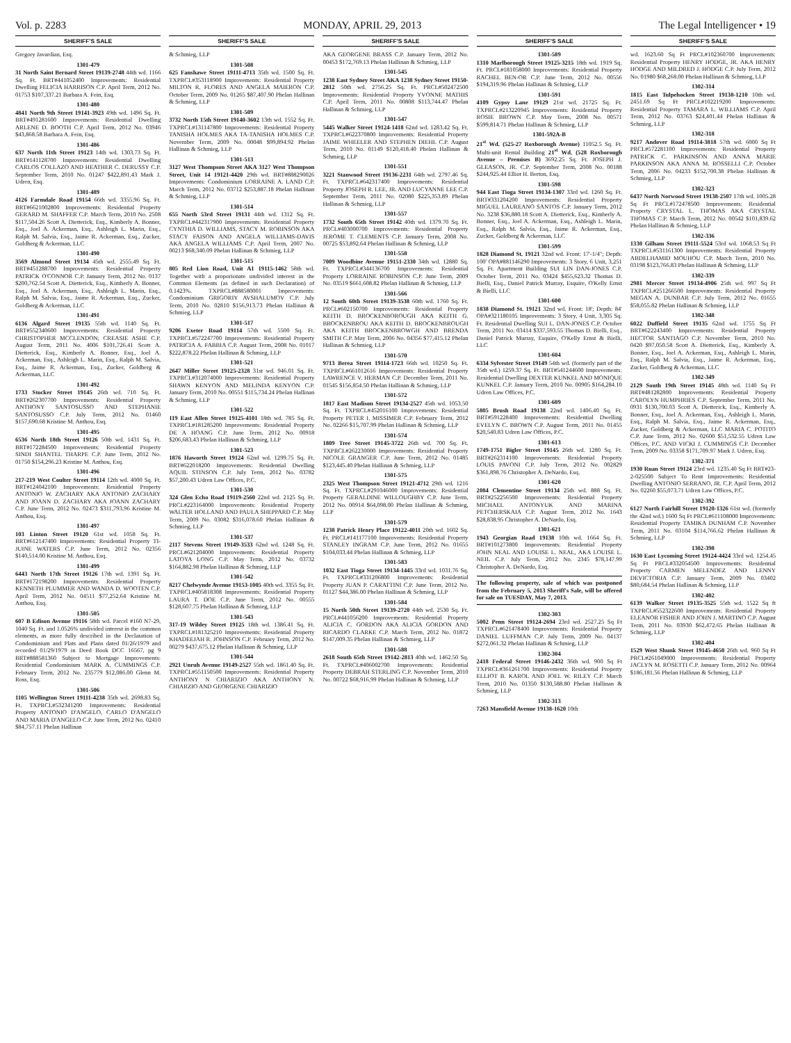Vol. p. 2283 MONDAY, APRIL 29, 2013 The Legal Intelligencer • 19
SHERIFF'S SALE
Gregory Javardian, Esq.
1301-479
31 North Saint Bernard Street 19139-2748 44th wd. 1166 Sq. Ft. BRT#441052400 Improvements: Residential Dwelling FELICIA HARRISON C.P. April Term, 2012 No. 01753 $107,337.21 Barbara A. Fein, Esq.
1301-480
4841 North 9th Street 19141-3923 49th wd. 1496 Sq. Ft. BRT#491281600 Improvements: Residential Dwelling ARLENE D. BOOTH C.P. April Term, 2012 No. 03946 $43,868.58 Barbara A. Fein, Esq.
1301-486
637 North 11th Street 19123 14th wd. 1303.73 Sq. Ft. BRT#141128700 Improvements: Residential Dwelling CARLOS COLLAZO AND HEATHER C. DERUSSY C.P. September Term, 2010 No. 01247 $422,891.43 Mark J. Udren, Esq.
1301-489
4126 Farmdale Road 19154 66th wd. 3355.96 Sq. Ft. BRT#6621002800 Improvements: Residential Property GERARD M. SHAFFER C.P. March Term, 2010 No. 2508 $117,504.26 Scott A. Dietterick, Esq., Kimberly A. Bonner, Esq., Joel A. Ackerman, Esq., Ashleigh L. Marin, Esq., Ralph M. Salvia, Esq., Jaime R. Ackerman, Esq., Zucker, Goldberg & Ackerman, LLC
1301-490
3569 Almond Street 19134 45th wd. 2555.49 Sq. Ft. BRT#451288700 Improvements: Residential Property PATRICK O'CONNOR C.P. January Term, 2012 No. 0137 $200,762.54 Scott A. Dietterick, Esq., Kimberly A. Bonner, Esq., Joel A. Ackerman, Esq., Ashleigh L. Marin, Esq., Ralph M. Salvia, Esq., Jaime R. Ackerman, Esq., Zucker, Goldberg & Ackerman, LLC
1301-491
6136 Algard Street 19135 55th wd. 1140 Sq. Ft. BRT#552340600 Improvements: Residential Property CHRISTOPHER MCCLENDON; CREASIE ASHE C.P. August Term, 2011 No. 4006 $101,726.41 Scott A. Dietterick, Esq., Kimberly A. Bonner, Esq., Joel A. Ackerman, Esq., Ashleigh L. Marin, Esq., Ralph M. Salvia, Esq., Jaime R. Ackerman, Esq., Zucker, Goldberg & Ackerman, LLC
1301-492
1733 Stocker Street 19145 26th wd. 710 Sq. Ft. BRT#262307700 Improvements: Residential Property ANTHONY SANTOSUSSO AND STEPHANIE SANTOSUSSO C.P. July Term, 2012 No. 01460 $157,690.68 Kristine M. Anthou, Esq.
1301-495
6536 North 18th Street 19126 50th wd. 1431 Sq. Ft. BRT#172284500 Improvements: Residential Property SINDI SHANTEL THARPE C.P. June Term, 2012 No. 01750 $154,296.23 Kristine M. Anthou, Esq.
1301-496
217-219 West Coulter Street 19114 12th wd. 4000 Sq. Ft. BRT#124042100 Improvements: Residential Property ANTONIO W. ZACHARY AKA ANTONIO ZACHARY AND JOANN D. ZACHARY AKA JOANN ZACHARY C.P. June Term, 2012 No. 02473 $311,793.96 Kristine M. Anthou, Esq.
1301-497
103 Linton Street 19120 61st wd. 1058 Sq. Ft. BRT#612147400 Improvements: Residential Property TI-JUINE WATERS C.P. June Term, 2012 No. 02356 $140,514.00 Kristine M. Anthou, Esq.
1301-499
6443 North 17th Street 19126 17th wd. 1391 Sq. Ft. BRT#172198200 Improvements: Residential Property KENNETH PLUMMER AND WANDA D. WOOTEN C.P. April Term, 2012 No. 04511 $77,252.64 Kristine M. Anthou, Esq.
1301-505
607 B Edison Avenue 19116 58th wd. Parcel #160 N7-29, 1040 Sq. Ft. and 1.0526% undivided interest in the common elements, as more fully described in the Declaration of Condominium and Plats and Plans dated 01/26/1979 and recorded 01/29/1979 in Deed Book DCC 16567, pg 9 BRT#888581360 Subject to Mortgage Improvements: Residential Condominium MARK A. CUMMINGS C.P. February Term, 2012 No. 235779 $12,086.00 Glenn M. Ross, Esq.
1301-506
1105 Wellington Street 19111-4238 35th wd. 2698.83 Sq. Ft. TXPRCL#532341200 Improvements: Residential Property ANTONIO D'ANGELO, CARLO D'ANGELO AND MARIA D'ANGELO C.P. June Term, 2012 No. 02410 $84,757.11 Phelan Hallinan
SHERIFF'S SALE
& Schmieg, LLP
1301-508
625 Fanshawe Street 19111-4713 35th wd. 1500 Sq. Ft. TXPRCL#353118900 Improvements: Residential Property MILTON R. FLORES AND ANGELA MAIERON C.P. October Term, 2009 No. 01265 $87,407.90 Phelan Hallinan & Schmieg, LLP
1301-509
3732 North 15th Street 19140-3602 13th wd. 1552 Sq. Ft. TXPRCL#131147800 Improvements: Residential Property TANISHA HOLMES AKA TA-TANISHA HOLMES C.P. November Term, 2009 No. 00048 $99,894.92 Phelan Hallinan & Schmieg, LLP
1301-513
3127 West Thompson Street AKA 3127 West Thompson Street, Unit 14 19121-4420 29th wd. BRT#888290026 Improvements: Condominium LORRAINE A. LAND C.P. March Term, 2012 No. 03712 $253,887.18 Phelan Hallinan & Schmieg, LLP
1301-514
655 North 53rd Street 19131 44th wd. 1312 Sq. Ft. TXPRCL#442317900 Improvements: Residential Property CYNTHIA D. WILLIAMS, STACY M. ROBINSON AKA STACY FAISON AND ANGELA WILLIAMS-DAVIS AKA ANGELA WILLIAMS C.P. April Term, 2007 No. 00213 $68,340.09 Phelan Hallinan & Schmieg, LLP
1301-515
805 Red Lion Road, Unit A1 19115-1462 58th wd. Together with a proporionate undivided interest in the Common Elements (as defined in such Declaration) of 0.1423%. TXPRCL#888580001 Improvements: Condominium GRIGORIY AVSHALUMOV C.P. July Term, 2010 No. 02810 $156,913.73 Phelan Hallinan & Schmieg, LLP
1301-517
9206 Exeter Road 19114 57th wd. 5500 Sq. Ft. TXPRCL#572247700 Improvements: Residential Property PATRICIA A. FABBIA C.P. August Term, 2008 No. 01017 $222,878.22 Phelan Hallinan & Schmieg, LLP
1301-521
2647 Miller Street 19125-2328 31st wd. 946.01 Sq. Ft. TXPRCL#312074000 Improvements: Residential Property SHAWN KENYON AND MELINDA KENYON C.P. January Term, 2010 No. 00551 $115,734.24 Phelan Hallinan & Schmieg, LLP
1301-522
119 East Allen Street 19125-4101 18th wd. 785 Sq. Ft. TXPRCL#181285200 Improvements: Residential Property DE A HOANG C.P. June Term, 2012 No. 00918 $206,683.43 Phelan Hallinan & Schmieg, LLP
1301-523
1876 Haworth Street 19124 62nd wd. 1299.75 Sq. Ft. BRT#622018200 Improvements: Residential Dwelling AQUIL STINSON C.P. July Term, 2012 No. 03782 $57,200.43 Udren Law Offices, P.C.
1301-530
324 Glen Echo Road 19119-2560 22nd wd. 2125 Sq. Ft. PRCL#223164000 Improvements: Residential Property WALTER HOLLAND AND PAULA SHEPPARD C.P. May Term, 2009 No. 03082 $316,078.60 Phelan Hallinan & Schmieg, LLP
1301-537
2117 Stevens Street 19149-3533 62nd wd. 1248 Sq. Ft. PRCL#621204000 Improvements: Residential Property LATOYA LONG C.P. May Term, 2012 No. 03732 $164,882.98 Phelan Hallinan & Schmieg, LLP
1301-542
8217 Chelwynde Avenue 19153-1005 40th wd. 3355 Sq. Ft. TXPRCL#405818308 Improvements: Residential Property LAURA T. DOE C.P. June Term, 2012 No. 00555 $128,607.75 Phelan Hallinan & Schmieg, LLP
1301-543
317-19 Wildey Street 19125 18th wd. 1386.41 Sq. Ft. TXPRCL#181325210 Improvements: Residential Property KHADEEJAH R. JOHNSON C.P. February Term, 2012 No. 00279 $437,675.12 Phelan Hallinan & Schmieg, LLP
1301-544
2921 Unruh Avenue 19149-2527 55th wd. 1861.40 Sq. Ft. TXPRCL#551150500 Improvements: Residential Property ANTHONY N CHIARIZIO AKA ANTHONY N. CHIARZIO AND GEORGENE CHIARIZIO
SHERIFF'S SALE
AKA GEORGENE BRASS C.P. January Term, 2012 No. 00453 $172,769.13 Phelan Hallinan & Schmieg, LLP
1301-545
1238 East Sydney Street AKA 1238 Sydney Street 19150-2812 50th wd. 2756.25 Sq. Ft. PRCL#502472500 Improvements: Residential Property YVONNE MATHIS C.P. April Term, 2011 No. 00808 $113,744.47 Phelan Hallinan & Schmieg, LLP
1301-547
5445 Walker Street 19124-1418 62nd wd. 1283.42 Sq. Ft. TXPRCL#622370800 Improvements: Residential Property JAIME WHEELER AND STEPHEN DIEHL C.P. August Term, 2010 No. 01149 $120,418.40 Phelan Hallinan & Schmieg, LLP
1301-551
3221 Stanwood Street 19136-2231 64th wd. 2797.46 Sq. Ft. TXPRCL#642317400 Improvements: Residential Property JOSEPH R. LEE, JR. AND LUCYANNE LEE C.P. September Term, 2011 No. 02080 $225,353.89 Phelan Hallinan & Schmieg, LLP
1301-557
1732 South 65th Street 19142 40th wd. 1379.70 Sq. Ft. PRCL#403000700 Improvements: Residential Property JEROME T. CLEMENTS C.P. January Term, 2008 No. 00725 $53,892.64 Phelan Hallinan & Schmieg, LLP
1301-558
7009 Woodbine Avenue 19151-2330 34th wd. 12880 Sq. Ft. TXPRCL#344136700 Improvements: Residential Property LORRAINE ROBINSON C.P. June Term, 2009 No. 03519 $661,608.82 Phelan Hallinan & Schmieg, LLP
1301-566
12 South 60th Street 19139-3538 60th wd. 1760 Sq. Ft. PRCL#602150700 Improvements: Residential Property KEITH D. BROCKENBOROUGH AKA KEITH G. BROCKENBROU AKA KEITH D. BROCKENBROUGH AKA KEITH BROCKENBROWGH AND BRENDA SMITH C.P. May Term, 2006 No. 04356 $77,415.12 Phelan Hallinan & Schmieg, LLP
1301-570
9713 Berea Street 19114-1723 66th wd. 10250 Sq. Ft. TXPRCL#661012616 Improvements: Residential Property LAWRENCE V. HERMAN C.P. December Term, 2011 No. 01545 $156,854.50 Phelan Hallinan & Schmieg, LLP
1301-572
1817 East Madison Street 19134-2527 45th wd. 1053.50 Sq. Ft. TXPRCL#452016100 Improvements: Residential Property PETER I. MISSIMER C.P. February Term, 2012 No. 02266 $15,707.99 Phelan Hallinan & Schmieg, LLP
1301-574
1809 Tree Street 19145-3722 26th wd. 700 Sq. Ft. TXPRCL#262230000 Improvements: Residential Property NICOLE GRANGER C.P. June Term, 2012 No. 01485 $123,445.40 Phelan Hallinan & Schmieg, LLP
1301-575
2325 West Thompson Street 19121-4712 29th wd. 1216 Sq. Ft. TXPRCL#291046000 Improvements: Residential Property GERALDINE WILLOUGHBY C.P. June Term, 2012 No. 00914 $64,098.00 Phelan Hallinan & Schmieg, LLP
1301-579
1238 Patrick Henry Place 19122-4011 20th wd. 1602 Sq. Ft. PRCL#141177100 Improvements: Residential Property STANLEY INGRAM C.P. June Term, 2012 No. 01655 $104,033.44 Phelan Hallinan & Schmieg, LLP
1301-583
1032 East Tioga Street 19134-1445 33rd wd. 1031.76 Sq. Ft. TXPRCL#331206800 Improvements: Residential Property JUAN P. CARATTINI C.P. June Term, 2012 No. 01127 $44,386.00 Phelan Hallinan & Schmieg, LLP
1301-584
15 North 50th Street 19139-2720 44th wd. 2530 Sq. Ft. PRCL#441056200 Improvements: Residential Property ALICIA C. GORDON AKA ALICIA GORDON AND RICARDO CLARKE C.P. March Term, 2012 No. 01872 $147,009.35 Phelan Hallinan & Schmieg, LLP
1301-588
2618 South 65th Street 19142-2813 40th wd. 1462.50 Sq. Ft. TXPRCL#406002700 Improvements: Residential Property DEBRAH STERLING C.P. November Term, 2010 No. 00722 $68,916.99 Phelan Hallinan & Schmieg, LLP
SHERIFF'S SALE
1301-589
1310 Marlborough Street 19125-3215 18th wd. 1919 Sq. Ft. PRCL#181058000 Improvements: Residential Property RACHEL BEN-OR C.P. June Term, 2012 No. 00556 $194,319.96 Phelan Hallinan & Schmieg, LLP
1301-591
4109 Gypsy Lane 19129 21st wd. 21725 Sq. Ft. TXPRCL#213220945 Improvements: Residential Property ROSIE BROWN C.P. May Term, 2008 No. 00571 $599,814.71 Phelan Hallinan & Schmieg, LLP
1301-592A-B
21<sup>st</sup> Wd. (525-27 Roxborough Avenue) 11052.5 Sq. Ft. Multi-unit Rental Building 21<sup>st</sup> Wd. (528 Roxborough Avenue – Premises B) 3692.25 Sq. Ft. JOSEPH J. GLEASON, JR. C.P. September Term, 2008 No. 00188 $244,925.44 Elliot H. Berton, Esq.
1301-598
944 East Tioga Street 19134-1307 33rd wd. 1260 Sq. Ft. BRT#331204200 Improvements: Residential Property MIGUEL LAUREANO SANTOS C.P. January Term, 2012 No. 3238 $36,880.18 Scott A. Dietterick, Esq., Kimberly A. Bonner, Esq., Joel A. Ackerman, Esq., Ashleigh L. Marin, Esq., Ralph M. Salvia, Esq., Jaime R. Ackerman, Esq., Zucker, Goldberg & Ackerman, LLC
1301-599
1828 Diamond St. 19121 32nd wd. Front: 17'-1/4"; Depth: 100' OPA#881146290 Improvements: 3 Story, 6 Unit, 3,251 Sq. Ft. Apartment Building SUI LIN DAN-JONES C.P. October Term, 2011 No. 03424 $455,623.32 Thomas D. Bielli, Esq., Daniel Patrick Murray, Esquire, O'Kelly Ernst & Bielli, LLC
1301-600
1838 Diamond St. 19121 32nd wd. Front: 18'; Depth: 84' OPA#321180105 Improvements: 3 Story, 4 Unit, 3,305 Sq. Ft. Residential Dwelling SUI L. DAN-JONES C.P. October Term, 2011 No. 03414 $337,593.55 Thomas D. Bielli, Esq., Daniel Patrick Murray, Esquire, O'Kelly Ernst & Bielli, LLC
1301-604
6334 Sylvester Street 19149 54th wd. (formerly part of the 35th wd.) 1259.37 Sq. Ft. BRT#541244600 Improvements: Residential Dwelling DEXTER KUNKEL AND MONIQUE KUNKEL C.P. January Term, 2010 No. 00905 $164,284.10 Udren Law Offices, P.C.
1301-609
5805 Brush Road 19138 22nd wd. 1406.40 Sq. Ft. BRT#591228400 Improvements: Residential Dwelling EVELYN C. BROWN C.P. August Term, 2011 No. 01455 $20,540.83 Udren Law Offices, P.C.
1301-613
1749-1751 Bigler Street 19145 26th wd. 1280 Sq. Ft. BRT#262314100 Improvements: Residential Property LOUIS PAVONI C.P. July Term, 2012 No. 002829 $361,898.76 Christopher A. DeNardo, Esq.
1301-620
2084 Clementine Street 19134 25th wd. 888 Sq. Ft. BRT#252256500 Improvements: Residential Property MICHAEL ANTONYUK AND MARINA PETCHERSKAIA C.P. August Term, 2012 No. 1643 $28,838.95 Christopher A. DeNardo, Esq.
1301-621
1943 Georgian Road 19138 10th wd. 1664 Sq. Ft. BRT#101273800 Improvements: Residential Property JOHN NEAL AND LOUISE L. NEAL, AKA LOUISE L. NEIL C.P. July Term, 2012 No. 2345 $78,147.99 Christopher A. DeNardo, Esq.
The following property, sale of which was postponed from the February 5, 2013 Sheriff's Sale, will be offered for sale on TUESDAY, May 7, 2013.
1302-303
5002 Penn Street 19124-2694 23rd wd. 2527.25 Sq Ft TXPRCL#621478400 Improvements: Residential Property DANIEL LUFFMAN C.P. July Term, 2009 No. 04137 $272,061.32 Phelan Hallinan & Schmieg, LLP
1302-304
2418 Federal Street 19146-2432 36th wd. 900 Sq Ft TXPRCL#361261700 Improvements: Residential Property ELLIOT B. KAROL AND JOEL W. RILEY C.P. March Term, 2010 No. 01350 $130,588.80 Phelan Hallinan & Schmieg, LLP
1302-313
7263 Mansfield Avenue 19138-1620 10th
SHERIFF'S SALE
wd. 1623.60 Sq Ft PRCL#102360700 Improvements: Residential Property HENRY HODGE, JR. AKA HENRY HODGE AND MILDRED J. HODGE C.P. July Term, 2012 No. 01980 $68,268.00 Phelan Hallinan & Schmieg, LLP
1302-314
1815 East Tulpehocken Street 19138-1210 10th wd. 2451.69 Sq Ft PRCL#102219200 Improvements: Residential Property TAMARA L. WILLIAMS C.P. April Term, 2012 No. 03763 $24,401.44 Phelan Hallinan & Schmieg, LLP
1302-318
9217 Andover Road 19114-3818 57th wd. 6000 Sq Ft PRCL#572281100 Improvements: Residential Property PATRICK C. PARKINSON AND ANNA MARIE PARKINSON AKA ANNA M. ROSSELLI C.P. October Term, 2006 No. 04233 $152,700.38 Phelan Hallinan & Schmieg, LLP
1302-323
6437 North Norwood Street 19138-2507 17th wd. 1005.28 Sq Ft PRCL#172478500 Improvements: Residential Property CRYSTAL L. THOMAS AKA CRYSTAL THOMAS C.P. March Term, 2012 No. 00542 $101,839.62 Phelan Hallinan & Schmieg, LLP
1302-336
1330 Gilham Street 19111-5524 53rd wd. 1068.53 Sq Ft TXPRCL#531161300 Improvements: Residential Property ABDELHAMID MOUHOU C.P. March Term, 2010 No. 03198 $123,766.83 Phelan Hallinan & Schmieg, LLP
1302-339
2981 Mercer Street 19134-4906 25th wd. 997 Sq Ft TXPRCL#251266500 Improvements: Residential Property MEGAN A. DUNBAR C.P. July Term, 2012 No. 01655 $58,055.82 Phelan Hallinan & Schmieg, LLP
1302-348
6022 Duffield Street 19135 62nd wd. 1755 Sq Ft BRT#622243400 Improvements: Residential Property HECTOR SANTIAGO C.P. November Term, 2010 No. 0420 $97,050.58 Scott A. Dietterick, Esq., Kimberly A. Bonner, Esq., Joel A. Ackerman, Esq., Ashleigh L. Marin, Esq., Ralph M. Salvia, Esq., Jaime R. Ackerman, Esq., Zucker, Goldberg & Ackerman, LLC
1302-349
2129 South 19th Street 19145 48th wd. 1140 Sq Ft BRT#481282800 Improvements: Residential Property CAROLYN HUMPHRIES C.P. September Term, 2011 No. 0931 $130,700.03 Scott A. Dietterick, Esq., Kimberly A. Bonner, Esq., Joel A. Ackerman, Esq., Ashleigh L. Marin, Esq., Ralph M. Salvia, Esq., Jaime R. Ackerman, Esq., Zucker, Goldberg & Ackerman, LLC MARIA C. POTITO C.P. June Term, 2012 No. 02600 $51,532.55 Udren Law Offices, P.C. AND VICKI J. CUMMINGS C.P. December Term, 2009 No. 03358 $171,709.97 Mark J. Udren, Esq.
1302-371
1930 Ruan Street 19124 23rd wd. 1235.40 Sq Ft BRT#23-2-025500 Subject To Rent Improvements: Residential Dwelling ANTONIO SERRANO, JR. C.P. April Term, 2012 No. 02260 $55,073.71 Udren Law Offices, P.C.
1302-392
6127 North Fairhill Street 19120-1326 61st wd. (formerly the 42nd wd.) 1600 Sq Ft PRCL#611108000 Improvements: Residential Property TAMIKA DUNHAM C.P. November Term, 2011 No. 03104 $114,766.62 Phelan Hallinan & Schmieg, LLP
1302-398
1630 East Lycoming Street 19124-4424 33rd wd. 1254.45 Sq Ft PRCL#332054500 Improvements: Residential Property CARMEN MELENDEZ AND LENNY DEVICTORIA C.P. January Term, 2009 No. 03402 $80,684.54 Phelan Hallinan & Schmieg, LLP
1302-402
6139 Walker Street 19135-3525 55th wd. 1522 Sq ft TXPRCL#552322600 Improvements: Residential Property ELEANOR FISHER AND JOHN J. MARTINO C.P. August Term, 2011 No. 03930 $62,472.65 Phelan Hallinan & Schmieg, LLP
1302-404
1529 West Shunk Street 19145-4650 26th wd. 960 Sq Ft PRCL#261049000 Improvements: Residential Property JACLYN M. ROSETTI C.P. January Term, 2012 No. 00964 $186,181.56 Phelan Hallinan & Schmieg, LLP